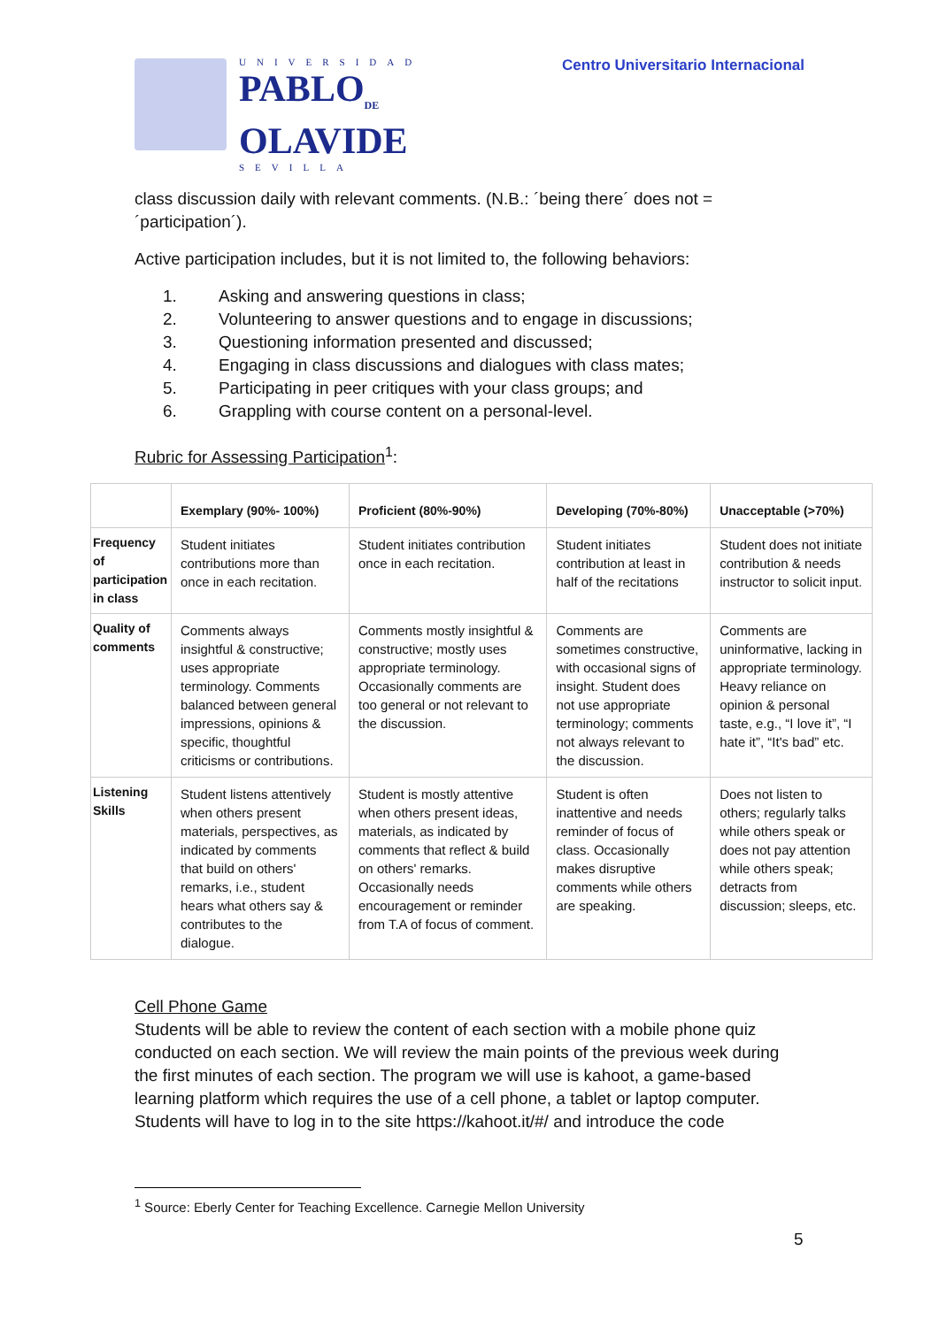UNIVERSIDAD
PABLO<sub>DE</sub>
OLAVIDE
SEVILLA
Centro Universitario Internacional
class discussion daily with relevant comments. (N.B.: ´being there´ does not = ´participation´).
Active participation includes, but it is not limited to, the following behaviors:
1. Asking and answering questions in class;
2. Volunteering to answer questions and to engage in discussions;
3. Questioning information presented and discussed;
4. Engaging in class discussions and dialogues with class mates;
5. Participating in peer critiques with your class groups; and
6. Grappling with course content on a personal-level.
Rubric for Assessing Participation<sup>1</sup>:
| | Exemplary (90%- 100%) | Proficient (80%-90%) | Developing (70%-80%) | Unacceptable (>70%) |
| --- | --- | --- | --- | --- |
| Frequency of participation in class | Student initiates contributions more than once in each recitation. | Student initiates contribution once in each recitation. | Student initiates contribution at least in half of the recitations | Student does not initiate contribution & needs instructor to solicit input. |
| Quality of comments | Comments always insightful & constructive; uses appropriate terminology. Comments balanced between general impressions, opinions & specific, thoughtful criticisms or contributions. | Comments mostly insightful & constructive; mostly uses appropriate terminology. Occasionally comments are too general or not relevant to the discussion. | Comments are sometimes constructive, with occasional signs of insight. Student does not use appropriate terminology; comments not always relevant to the discussion. | Comments are uninformative, lacking in appropriate terminology. Heavy reliance on opinion & personal taste, e.g., “I love it”, “I hate it”, “It's bad” etc. |
| Listening Skills | Student listens attentively when others present materials, perspectives, as indicated by comments that build on others' remarks, i.e., student hears what others say & contributes to the dialogue. | Student is mostly attentive when others present ideas, materials, as indicated by comments that reflect & build on others' remarks. Occasionally needs encouragement or reminder from T.A of focus of comment. | Student is often inattentive and needs reminder of focus of class. Occasionally makes disruptive comments while others are speaking. | Does not listen to others; regularly talks while others speak or does not pay attention while others speak; detracts from discussion; sleeps, etc. |
Cell Phone Game
Students will be able to review the content of each section with a mobile phone quiz conducted on each section. We will review the main points of the previous week during the first minutes of each section. The program we will use is kahoot, a game-based learning platform which requires the use of a cell phone, a tablet or laptop computer. Students will have to log in to the site https://kahoot.it/#/ and introduce the code
<sup>1</sup> Source: Eberly Center for Teaching Excellence. Carnegie Mellon University
5